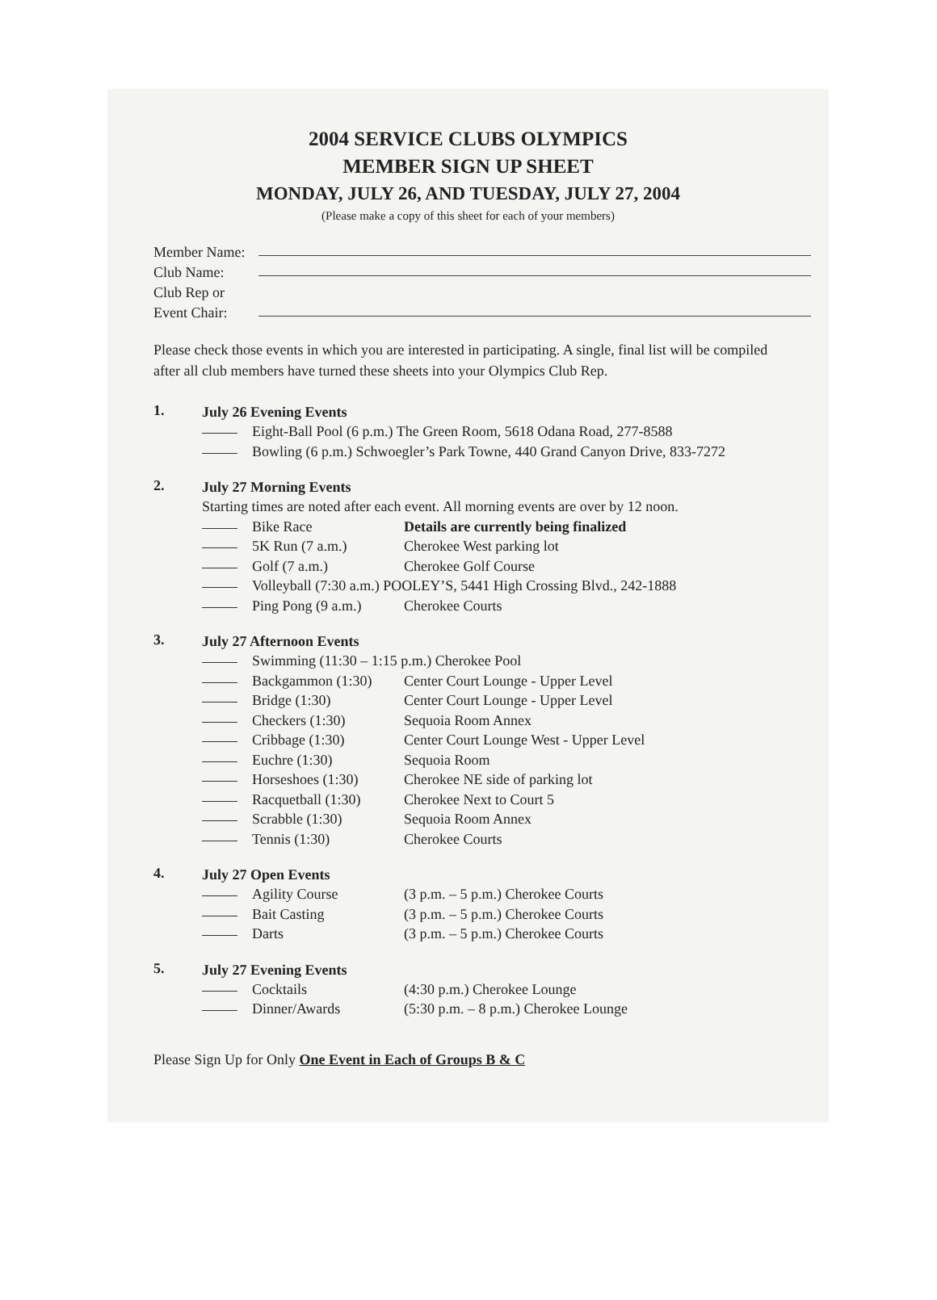2004 SERVICE CLUBS OLYMPICS
MEMBER SIGN UP SHEET
MONDAY, JULY 26, AND TUESDAY, JULY 27, 2004
(Please make a copy of this sheet for each of your members)
Member Name:
Club Name:
Club Rep or
Event Chair:
Please check those events in which you are interested in participating. A single, final list will be compiled after all club members have turned these sheets into your Olympics Club Rep.
1.
July 26 Evening Events
Eight-Ball Pool (6 p.m.) The Green Room, 5618 Odana Road, 277-8588
Bowling (6 p.m.) Schwoegler’s Park Towne, 440 Grand Canyon Drive, 833-7272
2.
July 27 Morning Events
Starting times are noted after each event. All morning events are over by 12 noon.
Bike Race Details are currently being finalized
5K Run (7 a.m.) Cherokee West parking lot
Golf (7 a.m.) Cherokee Golf Course
Volleyball (7:30 a.m.) POOLEY’S, 5441 High Crossing Blvd., 242-1888
Ping Pong (9 a.m.)
Cherokee Courts
3.
July 27 Afternoon Events
Swimming (11:30 – 1:15 p.m.) Cherokee Pool
Backgammon (1:30) Center Court Lounge - Upper Level
Bridge (1:30) Center Court Lounge - Upper Level
Checkers (1:30) Sequoia Room Annex
Cribbage (1:30) Center Court Lounge West - Upper Level
Euchre (1:30) Sequoia Room
Horseshoes (1:30) Cherokee NE side of parking lot
Racquetball (1:30)
Cherokee Next to Court 5
Scrabble (1:30) Sequoia Room Annex
Tennis (1:30) Cherokee Courts
4.
July 27 Open Events
Agility Course (3 p.m. – 5 p.m.) Cherokee Courts
Bait Casting (3 p.m. – 5 p.m.) Cherokee Courts
Darts (3 p.m. – 5 p.m.) Cherokee Courts
5.
July 27 Evening Events
Cocktails (4:30 p.m.) Cherokee Lounge
Dinner/Awards (5:30 p.m. – 8 p.m.) Cherokee Lounge
Please Sign Up for Only One Event in Each of Groups B & C